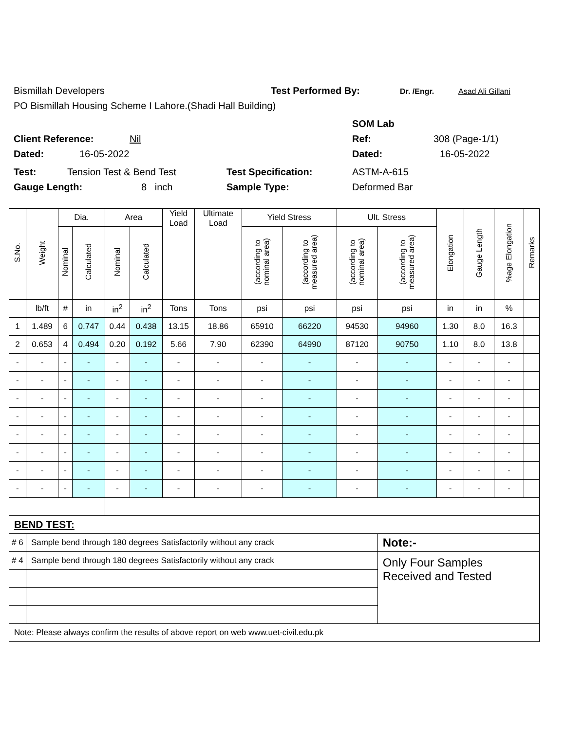Bismillah Developers Test Performed By: Dr. /Engr. Asad Ali Gillani
PO Bismillah Housing Scheme I Lahore.(Shadi Hall Building)
SOM Lab
Client Reference: Nil Ref: 308 (Page-1/1)
Dated: 16-05-2022 Dated: 16-05-2022
Test: Tension Test & Bend Test Test Specification: ASTM-A-615
Gauge Length: 8 inch Sample Type: Deformed Bar
| S.No. | Weight | Dia. | | Area | | Yield Load | Ultimate Load | Yield Stress | | Ult. Stress | | Elongation | Gauge Length | %age Elongation | Remarks |
| --- | --- | --- | --- | --- | --- | --- | --- | --- | --- | --- | --- | --- | --- | --- | --- |
| | | Nominal | Calculated | Nominal | Calculated | | | (according to nominal area) | (according to measured area) | (according to nominal area) | (according to measured area) | | | | |
| | lb/ft | # | in | in<sup>2</sup> | in<sup>2</sup> | Tons | Tons | psi | psi | psi | psi | in | in | % | |
| 1 | 1.489 | 6 | 0.747 | 0.44 | 0.438 | 13.15 | 18.86 | 65910 | 66220 | 94530 | 94960 | 1.30 | 8.0 | 16.3 | |
| 2 | 0.653 | 4 | 0.494 | 0.20 | 0.192 | 5.66 | 7.90 | 62390 | 64990 | 87120 | 90750 | 1.10 | 8.0 | 13.8 | |
| - | - | - | - | - | - | - | - | - | - | - | - | - | - | - | |
| - | - | - | - | - | - | - | - | - | - | - | - | - | - | - | |
| - | - | - | - | - | - | - | - | - | - | - | - | - | - | - | |
| - | - | - | - | - | - | - | - | - | - | - | - | - | - | - | |
| - | - | - | - | - | - | - | - | - | - | - | - | - | - | - | |
| - | - | - | - | - | - | - | - | - | - | - | - | - | - | - | |
| - | - | - | - | - | - | - | - | - | - | - | - | - | - | - | |
| - | - | - | - | - | - | - | - | - | - | - | - | - | - | - | |
| BEND TEST: | | | | | | | | | | | | | | | |
| # 6 | Sample bend through 180 degrees Satisfactorily without any crack | | | | | | | | | | Note:- | | | | |
| # 4 | Sample bend through 180 degrees Satisfactorily without any crack | | | | | | | | | | Only Four Samples Received and Tested | | | | |
| Note: Please always confirm the results of above report on web www.uet-civil.edu.pk | | | | | | | | | | | | | | | |